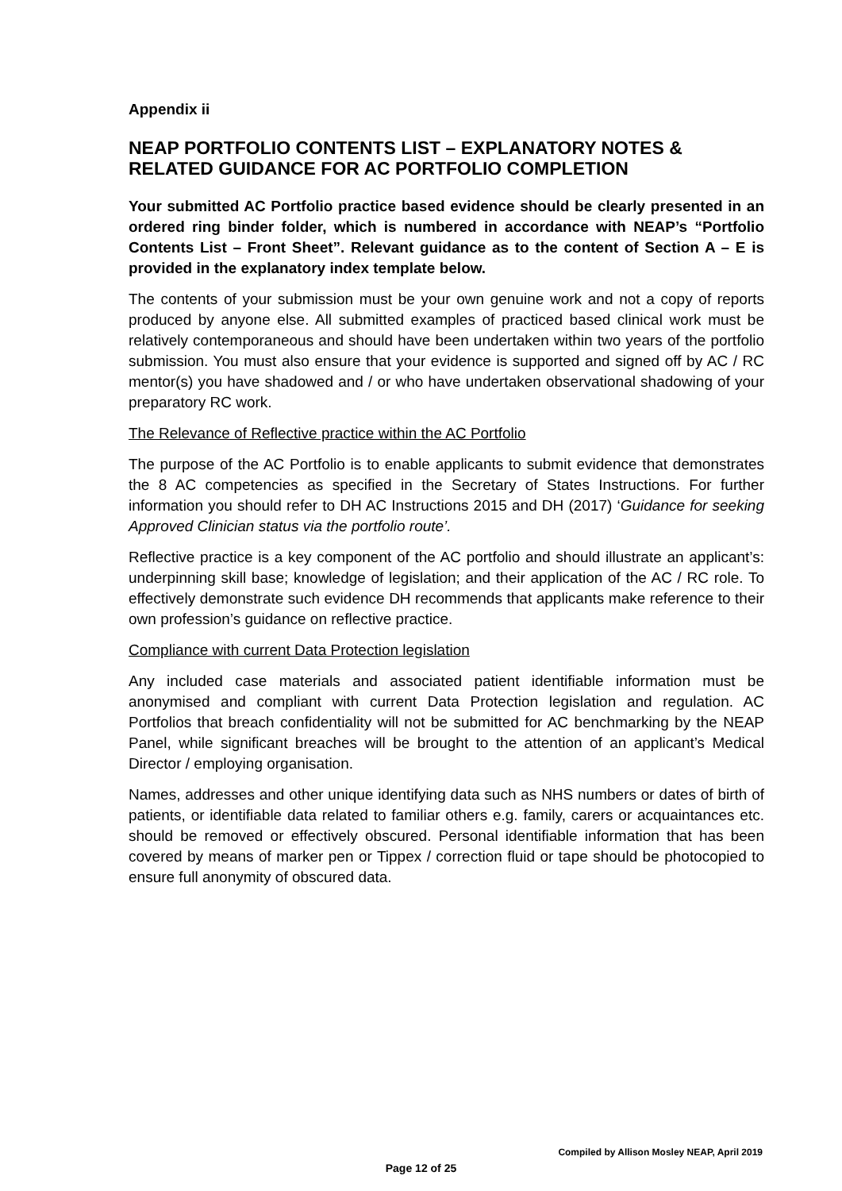Appendix ii
NEAP PORTFOLIO CONTENTS LIST – EXPLANATORY NOTES & RELATED GUIDANCE FOR AC PORTFOLIO COMPLETION
Your submitted AC Portfolio practice based evidence should be clearly presented in an ordered ring binder folder, which is numbered in accordance with NEAP’s “Portfolio Contents List – Front Sheet”. Relevant guidance as to the content of Section A – E is provided in the explanatory index template below.
The contents of your submission must be your own genuine work and not a copy of reports produced by anyone else. All submitted examples of practiced based clinical work must be relatively contemporaneous and should have been undertaken within two years of the portfolio submission. You must also ensure that your evidence is supported and signed off by AC / RC mentor(s) you have shadowed and / or who have undertaken observational shadowing of your preparatory RC work.
The Relevance of Reflective practice within the AC Portfolio
The purpose of the AC Portfolio is to enable applicants to submit evidence that demonstrates the 8 AC competencies as specified in the Secretary of States Instructions. For further information you should refer to DH AC Instructions 2015 and DH (2017) ‘Guidance for seeking Approved Clinician status via the portfolio route’.
Reflective practice is a key component of the AC portfolio and should illustrate an applicant’s: underpinning skill base; knowledge of legislation; and their application of the AC / RC role. To effectively demonstrate such evidence DH recommends that applicants make reference to their own profession’s guidance on reflective practice.
Compliance with current Data Protection legislation
Any included case materials and associated patient identifiable information must be anonymised and compliant with current Data Protection legislation and regulation. AC Portfolios that breach confidentiality will not be submitted for AC benchmarking by the NEAP Panel, while significant breaches will be brought to the attention of an applicant’s Medical Director / employing organisation.
Names, addresses and other unique identifying data such as NHS numbers or dates of birth of patients, or identifiable data related to familiar others e.g. family, carers or acquaintances etc. should be removed or effectively obscured. Personal identifiable information that has been covered by means of marker pen or Tippex / correction fluid or tape should be photocopied to ensure full anonymity of obscured data.
Compiled by Allison Mosley NEAP, April 2019
Page 12 of 25